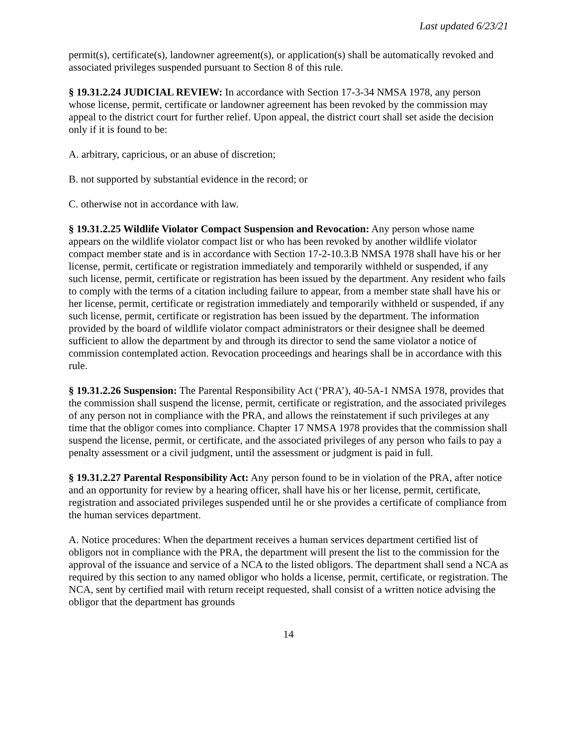Last updated 6/23/21
permit(s), certificate(s), landowner agreement(s), or application(s) shall be automatically revoked and associated privileges suspended pursuant to Section 8 of this rule.
§ 19.31.2.24 JUDICIAL REVIEW: In accordance with Section 17-3-34 NMSA 1978, any person whose license, permit, certificate or landowner agreement has been revoked by the commission may appeal to the district court for further relief. Upon appeal, the district court shall set aside the decision only if it is found to be:
A. arbitrary, capricious, or an abuse of discretion;
B. not supported by substantial evidence in the record; or
C. otherwise not in accordance with law.
§ 19.31.2.25 Wildlife Violator Compact Suspension and Revocation: Any person whose name appears on the wildlife violator compact list or who has been revoked by another wildlife violator compact member state and is in accordance with Section 17-2-10.3.B NMSA 1978 shall have his or her license, permit, certificate or registration immediately and temporarily withheld or suspended, if any such license, permit, certificate or registration has been issued by the department. Any resident who fails to comply with the terms of a citation including failure to appear, from a member state shall have his or her license, permit, certificate or registration immediately and temporarily withheld or suspended, if any such license, permit, certificate or registration has been issued by the department. The information provided by the board of wildlife violator compact administrators or their designee shall be deemed sufficient to allow the department by and through its director to send the same violator a notice of commission contemplated action. Revocation proceedings and hearings shall be in accordance with this rule.
§ 19.31.2.26 Suspension: The Parental Responsibility Act (‘PRA’), 40-5A-1 NMSA 1978, provides that the commission shall suspend the license, permit, certificate or registration, and the associated privileges of any person not in compliance with the PRA, and allows the reinstatement if such privileges at any time that the obligor comes into compliance. Chapter 17 NMSA 1978 provides that the commission shall suspend the license, permit, or certificate, and the associated privileges of any person who fails to pay a penalty assessment or a civil judgment, until the assessment or judgment is paid in full.
§ 19.31.2.27 Parental Responsibility Act: Any person found to be in violation of the PRA, after notice and an opportunity for review by a hearing officer, shall have his or her license, permit, certificate, registration and associated privileges suspended until he or she provides a certificate of compliance from the human services department.
A. Notice procedures: When the department receives a human services department certified list of obligors not in compliance with the PRA, the department will present the list to the commission for the approval of the issuance and service of a NCA to the listed obligors. The department shall send a NCA as required by this section to any named obligor who holds a license, permit, certificate, or registration. The NCA, sent by certified mail with return receipt requested, shall consist of a written notice advising the obligor that the department has grounds
14